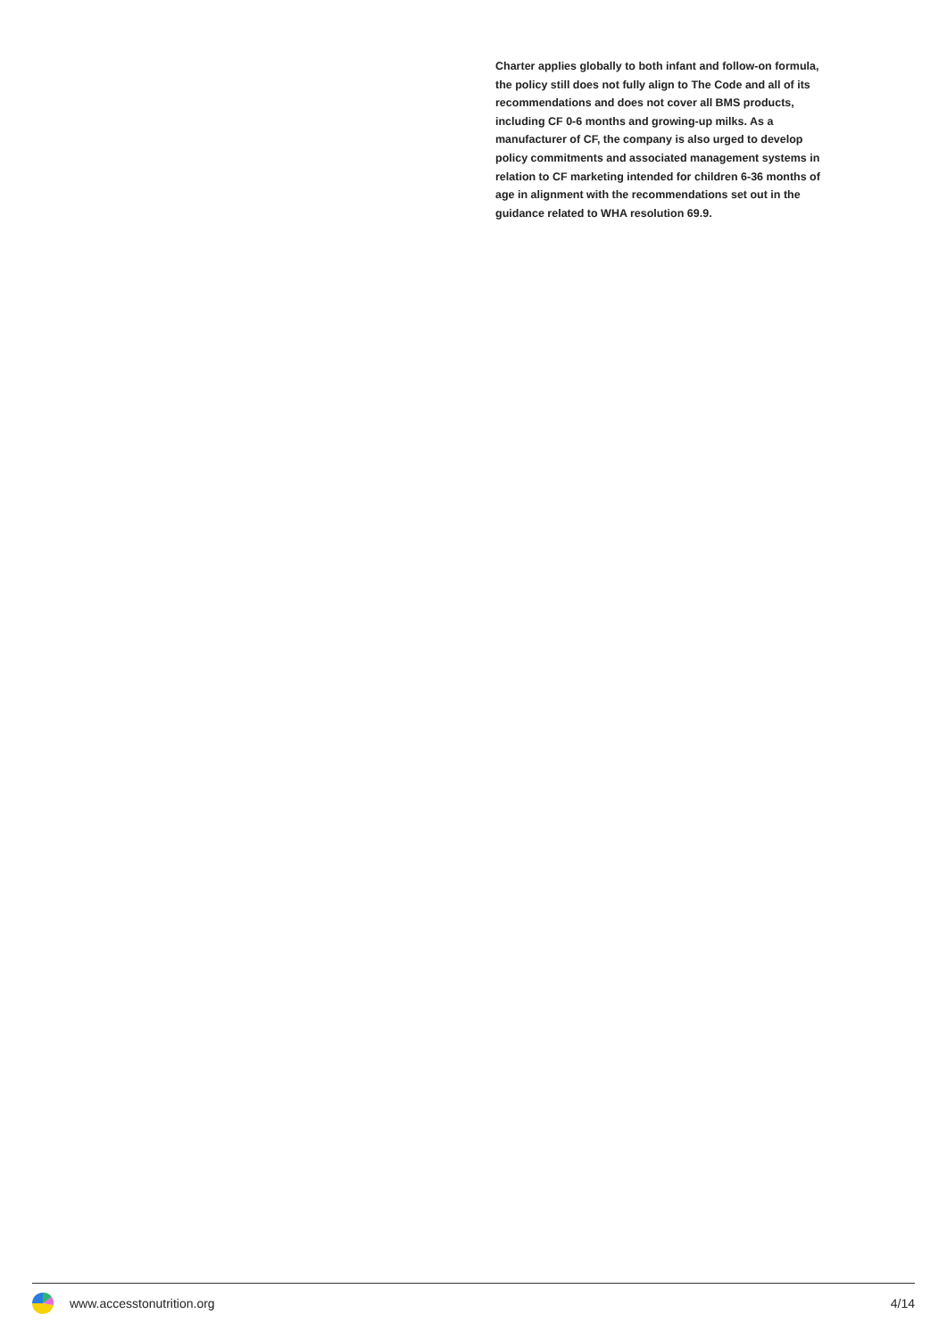Charter applies globally to both infant and follow-on formula, the policy still does not fully align to The Code and all of its recommendations and does not cover all BMS products, including CF 0-6 months and growing-up milks. As a manufacturer of CF, the company is also urged to develop policy commitments and associated management systems in relation to CF marketing intended for children 6-36 months of age in alignment with the recommendations set out in the guidance related to WHA resolution 69.9.
www.accesstonutrition.org 4/14